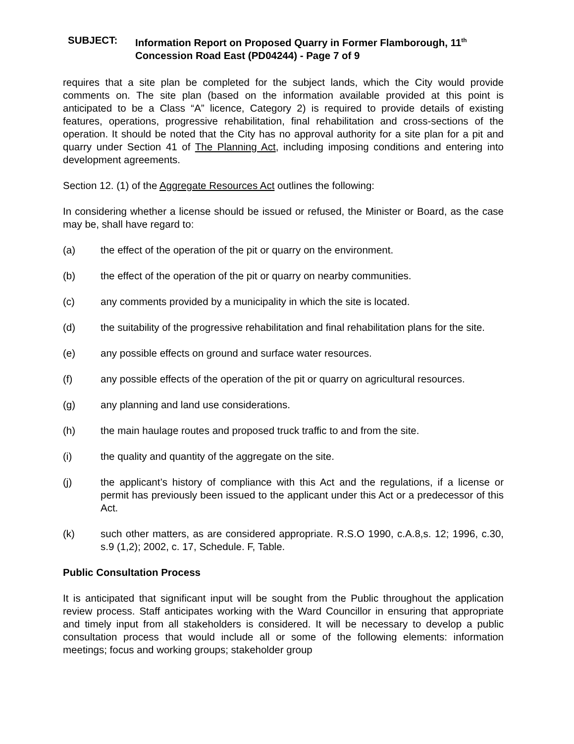SUBJECT: Information Report on Proposed Quarry in Former Flamborough, 11<sup>th</sup>
Concession Road East (PD04244) - Page 7 of 9
requires that a site plan be completed for the subject lands, which the City would provide comments on. The site plan (based on the information available provided at this point is anticipated to be a Class “A” licence, Category 2) is required to provide details of existing features, operations, progressive rehabilitation, final rehabilitation and cross-sections of the operation. It should be noted that the City has no approval authority for a site plan for a pit and quarry under Section 41 of The Planning Act, including imposing conditions and entering into development agreements.
Section 12. (1) of the Aggregate Resources Act outlines the following:
In considering whether a license should be issued or refused, the Minister or Board, as the case may be, shall have regard to:
(a) the effect of the operation of the pit or quarry on the environment.
(b) the effect of the operation of the pit or quarry on nearby communities.
(c) any comments provided by a municipality in which the site is located.
(d) the suitability of the progressive rehabilitation and final rehabilitation plans for the site.
(e) any possible effects on ground and surface water resources.
(f) any possible effects of the operation of the pit or quarry on agricultural resources.
(g) any planning and land use considerations.
(h) the main haulage routes and proposed truck traffic to and from the site.
(i) the quality and quantity of the aggregate on the site.
(j) the applicant’s history of compliance with this Act and the regulations, if a license or permit has previously been issued to the applicant under this Act or a predecessor of this Act.
(k) such other matters, as are considered appropriate. R.S.O 1990, c.A.8,s. 12; 1996, c.30, s.9 (1,2); 2002, c. 17, Schedule. F, Table.
Public Consultation Process
It is anticipated that significant input will be sought from the Public throughout the application review process. Staff anticipates working with the Ward Councillor in ensuring that appropriate and timely input from all stakeholders is considered. It will be necessary to develop a public consultation process that would include all or some of the following elements: information meetings; focus and working groups; stakeholder group